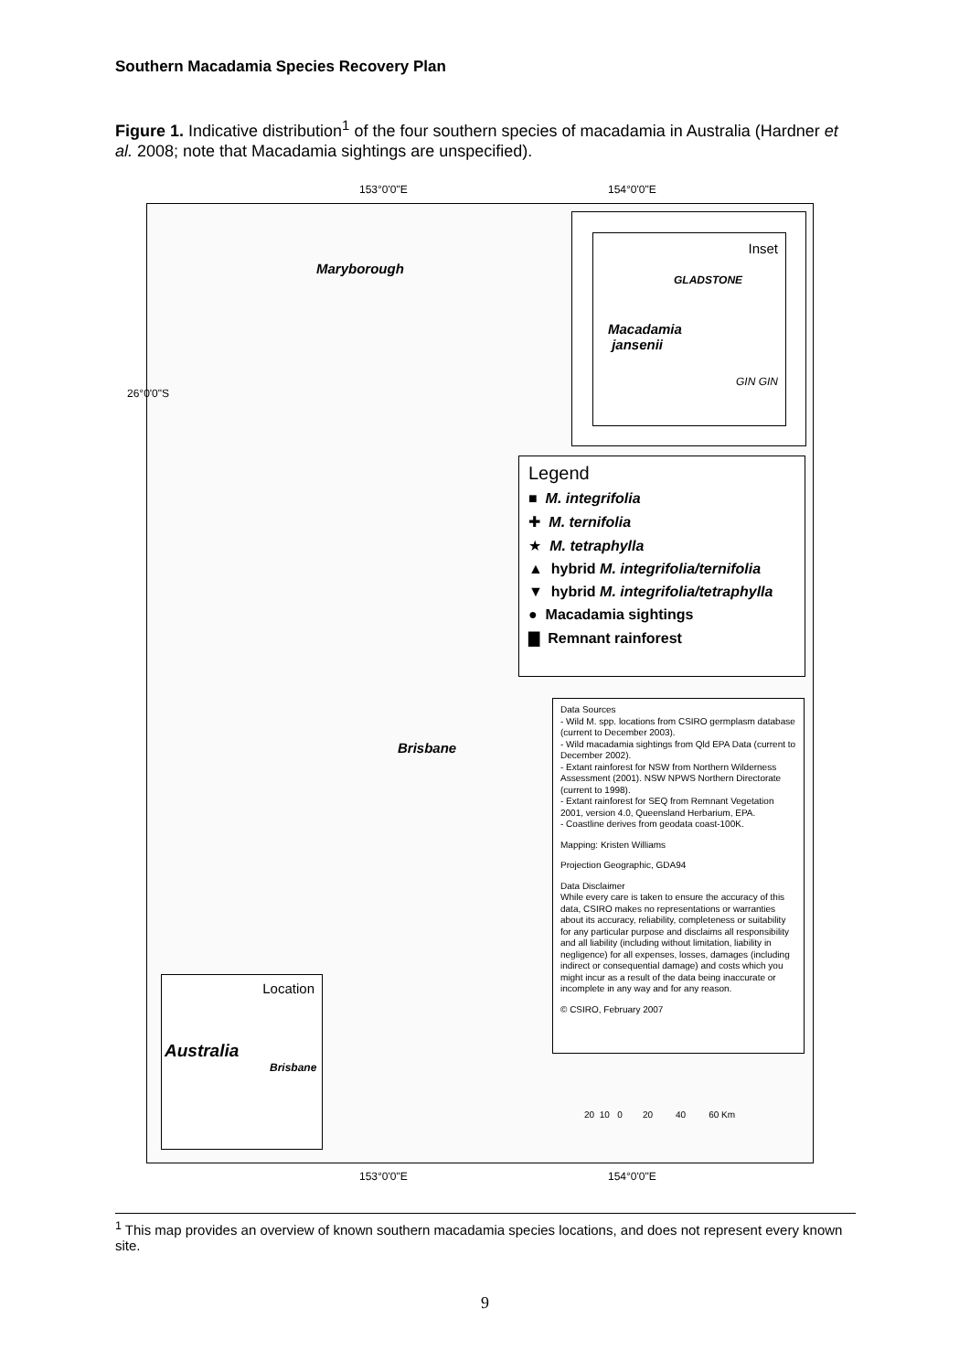Southern Macadamia Species Recovery Plan
Figure 1. Indicative distribution<sup>1</sup> of the four southern species of macadamia in Australia (Hardner et al. 2008; note that Macadamia sightings are unspecified).
153°0'0"E 154°0'0"E
153°0'0"E 154°0'0"E
Maryborough
Brisbane
26°0'0"S
Inset
GLADSTONE
Macadamia
jansenii
GIN GIN
Legend
■ M. integrifolia
✚ M. ternifolia
★ M. tetraphylla
▲ hybrid M. integrifolia/ternifolia
▼ hybrid M. integrifolia/tetraphylla
● Macadamia sightings
▇ Remnant rainforest
Data Sources
- Wild M. spp. locations from CSIRO germplasm database (current to December 2003).
- Wild macadamia sightings from Qld EPA Data (current to December 2002).
- Extant rainforest for NSW from Northern Wilderness Assessment (2001). NSW NPWS Northern Directorate (current to 1998).
- Extant rainforest for SEQ from Remnant Vegetation 2001, version 4.0, Queensland Herbarium, EPA.
- Coastline derives from geodata coast-100K.
Mapping: Kristen Williams
Projection Geographic, GDA94
Data Disclaimer
While every care is taken to ensure the accuracy of this data, CSIRO makes no representations or warranties about its accuracy, reliability, completeness or suitability for any particular purpose and disclaims all responsibility and all liability (including without limitation, liability in negligence) for all expenses, losses, damages (including indirect or consequential damage) and costs which you might incur as a result of the data being inaccurate or incomplete in any way and for any reason.
© CSIRO, February 2007
Location
Australia
Brisbane
20 10 0 20 40 60 Km
<sup>1</sup> This map provides an overview of known southern macadamia species locations, and does not represent every known site.
9